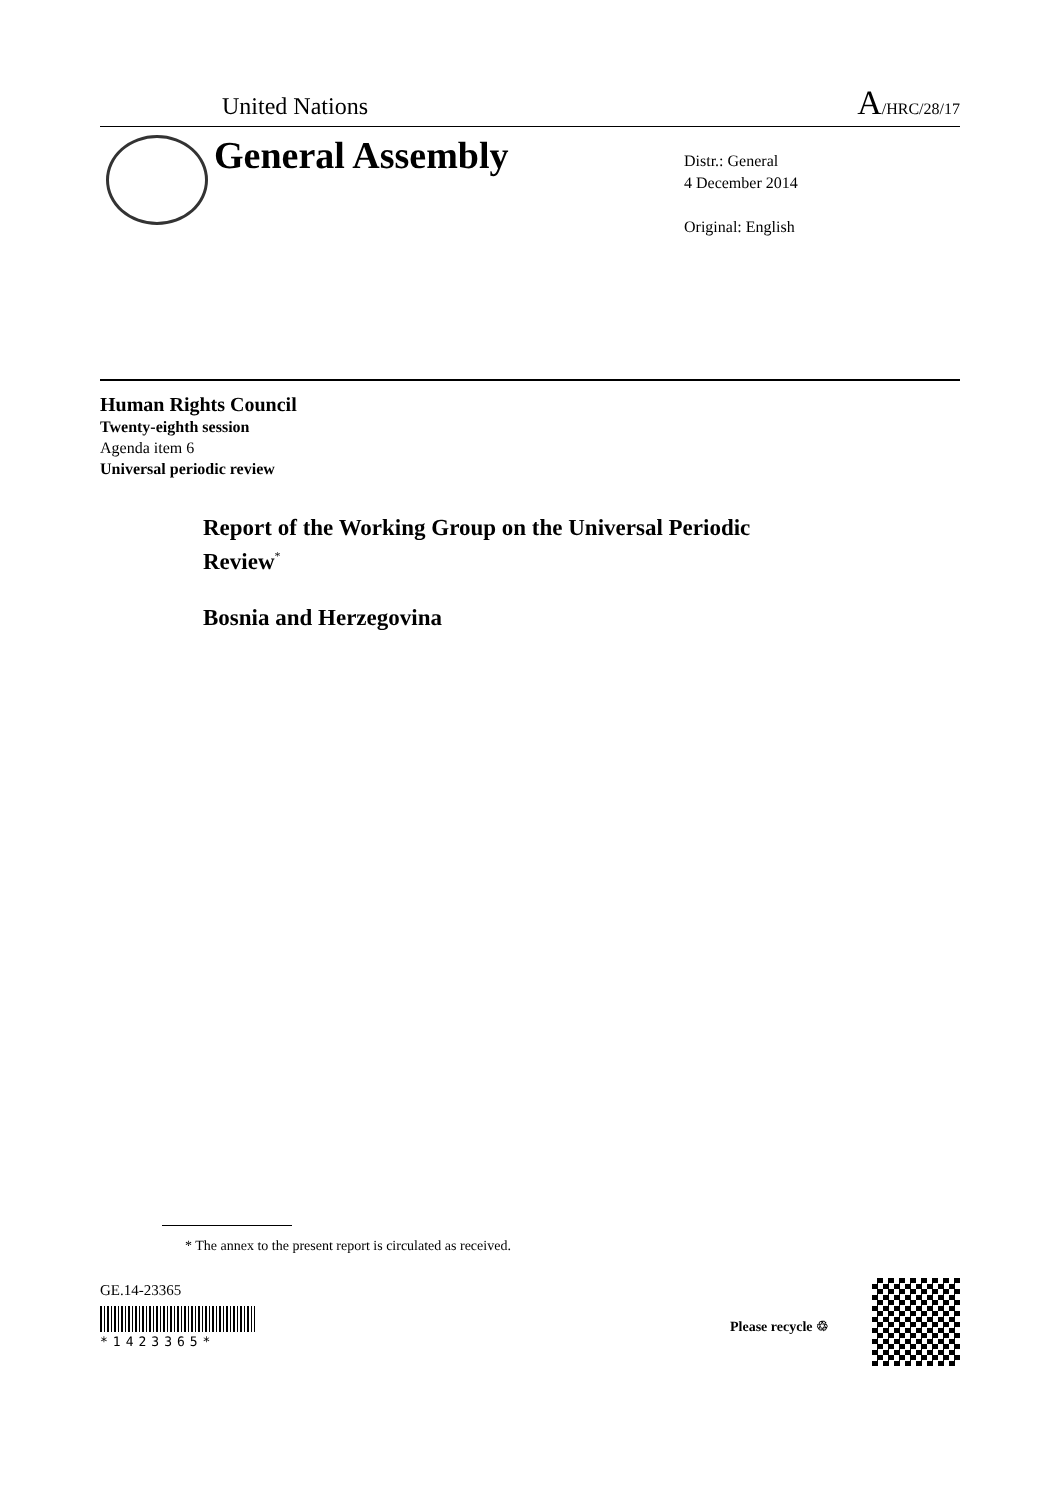United Nations A/HRC/28/17
General Assembly
Distr.: General
4 December 2014
Original: English
Human Rights Council
Twenty-eighth session
Agenda item 6
Universal periodic review
Report of the Working Group on the Universal Periodic
Review<sup>*</sup>
Bosnia and Herzegovina
* The annex to the present report is circulated as received.
GE.14-23365
*1423365*
Please recycle ♲